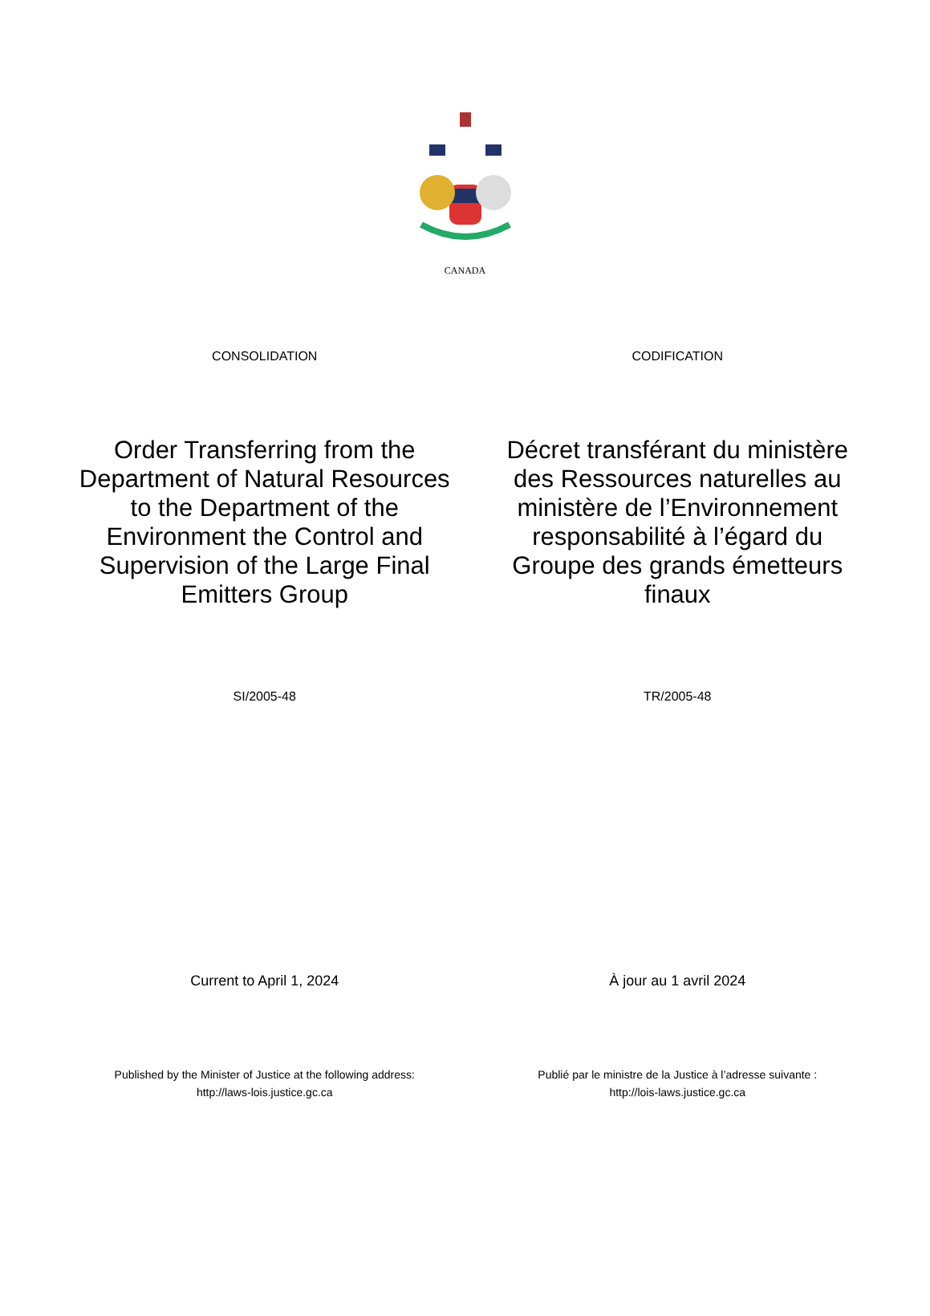CANADA
CONSOLIDATION CODIFICATION
Order Transferring from the Department of Natural Resources to the Department of the Environment the Control and Supervision of the Large Final Emitters Group
Décret transférant du ministère des Ressources naturelles au ministère de l’Environnement responsabilité à l’égard du Groupe des grands émetteurs finaux
SI/2005-48 TR/2005-48
Current to April 1, 2024 À jour au 1 avril 2024
Published by the Minister of Justice at the following address:
http://laws-lois.justice.gc.ca
Publié par le ministre de la Justice à l’adresse suivante :
http://lois-laws.justice.gc.ca